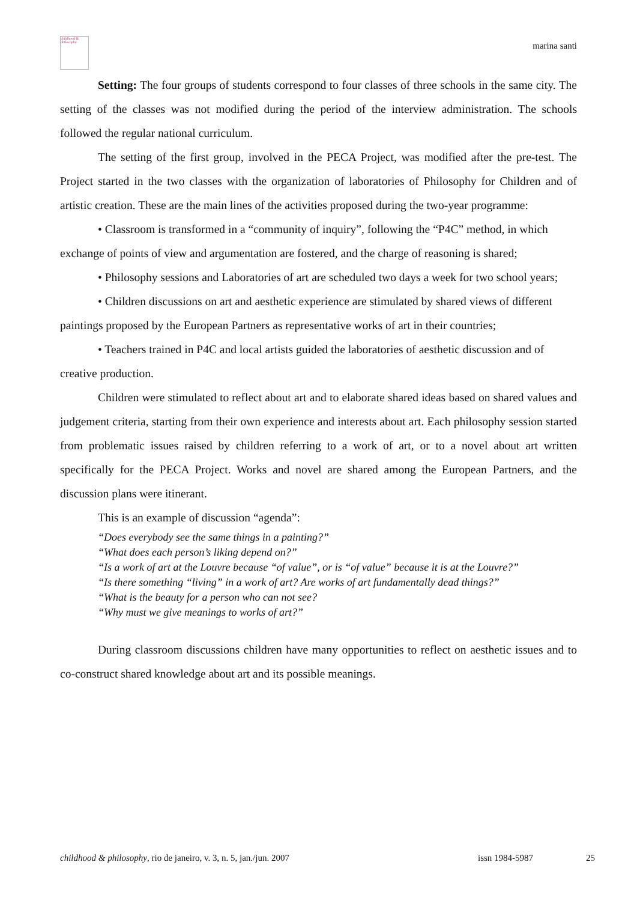childhood & philosophy
marina santi
Setting: The four groups of students correspond to four classes of three schools in the same city. The setting of the classes was not modified during the period of the interview administration. The schools followed the regular national curriculum.
The setting of the first group, involved in the PECA Project, was modified after the pre-test. The Project started in the two classes with the organization of laboratories of Philosophy for Children and of artistic creation. These are the main lines of the activities proposed during the two-year programme:
• Classroom is transformed in a “community of inquiry”, following the “P4C” method, in which exchange of points of view and argumentation are fostered, and the charge of reasoning is shared;
• Philosophy sessions and Laboratories of art are scheduled two days a week for two school years;
• Children discussions on art and aesthetic experience are stimulated by shared views of different paintings proposed by the European Partners as representative works of art in their countries;
• Teachers trained in P4C and local artists guided the laboratories of aesthetic discussion and of creative production.
Children were stimulated to reflect about art and to elaborate shared ideas based on shared values and judgement criteria, starting from their own experience and interests about art. Each philosophy session started from problematic issues raised by children referring to a work of art, or to a novel about art written specifically for the PECA Project. Works and novel are shared among the European Partners, and the discussion plans were itinerant.
This is an example of discussion “agenda”:
“Does everybody see the same things in a painting?”
“What does each person’s liking depend on?”
“Is a work of art at the Louvre because “of value”, or is “of value” because it is at the Louvre?”
“Is there something “living” in a work of art? Are works of art fundamentally dead things?”
“What is the beauty for a person who can not see?
“Why must we give meanings to works of art?”
During classroom discussions children have many opportunities to reflect on aesthetic issues and to co-construct shared knowledge about art and its possible meanings.
childhood & philosophy, rio de janeiro, v. 3, n. 5, jan./jun. 2007 issn 1984-5987 25